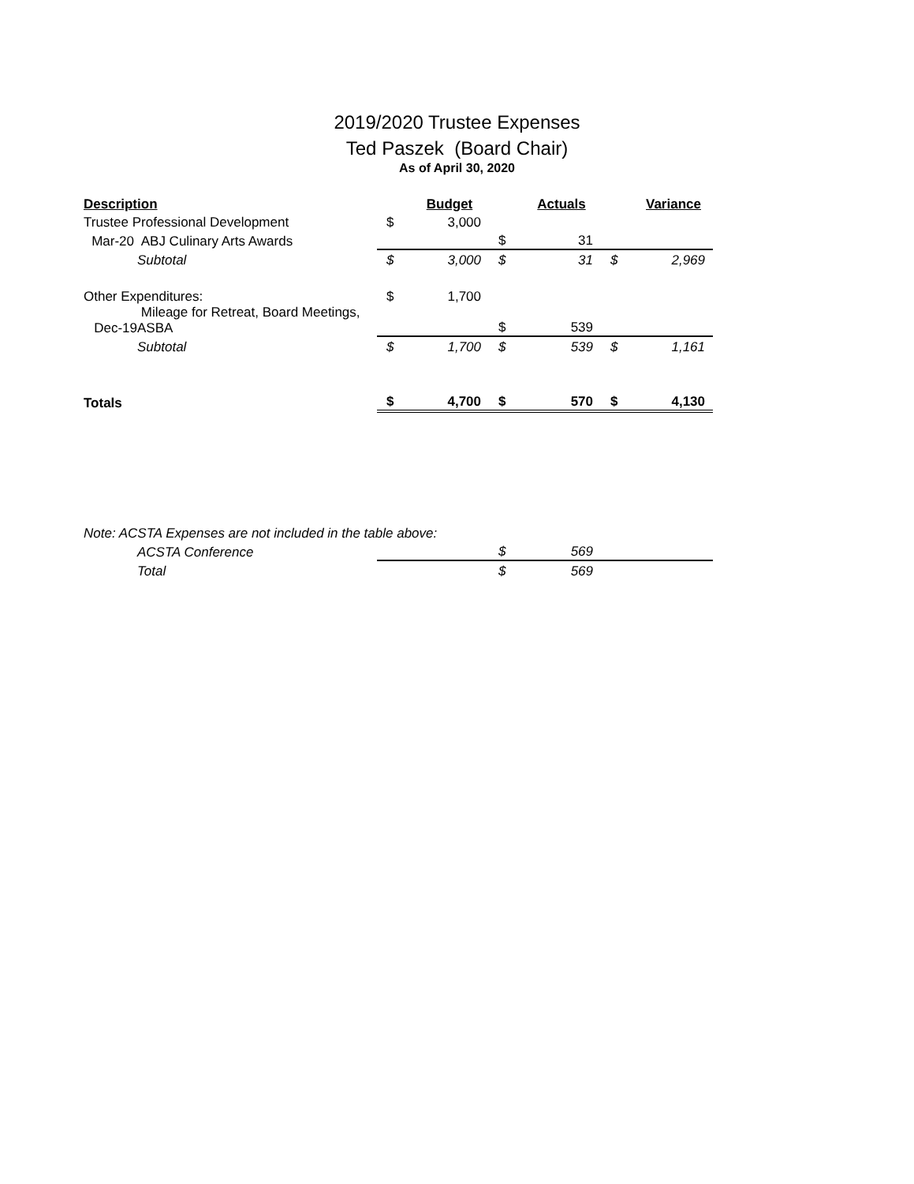2019/2020 Trustee Expenses
Ted Paszek (Board Chair)
As of April 30, 2020
| Description | | | Budget | | Actuals | | Variance |
| Trustee Professional Development | | $ | 3,000 | | | | |
| Mar-20 | ABJ Culinary Arts Awards | | | $ | 31 | | |
| | Subtotal | $ | 3,000 | $ | 31 | $ | 2,969 |
| Other Expenditures: | | $ | 1,700 | | | | |
| Dec-19 | Mileage for Retreat, Board Meetings, ASBA | | | $ | 539 | | |
| | Subtotal | $ | 1,700 | $ | 539 | $ | 1,161 |
| Totals | | $ | 4,700 | $ | 570 | $ | 4,130 |
| Note: ACSTA Expenses are not included in the table above: | | | | | | | |
| | ACSTA Conference | | | $ | 569 | | |
| | Total | | | $ | 569 | | |